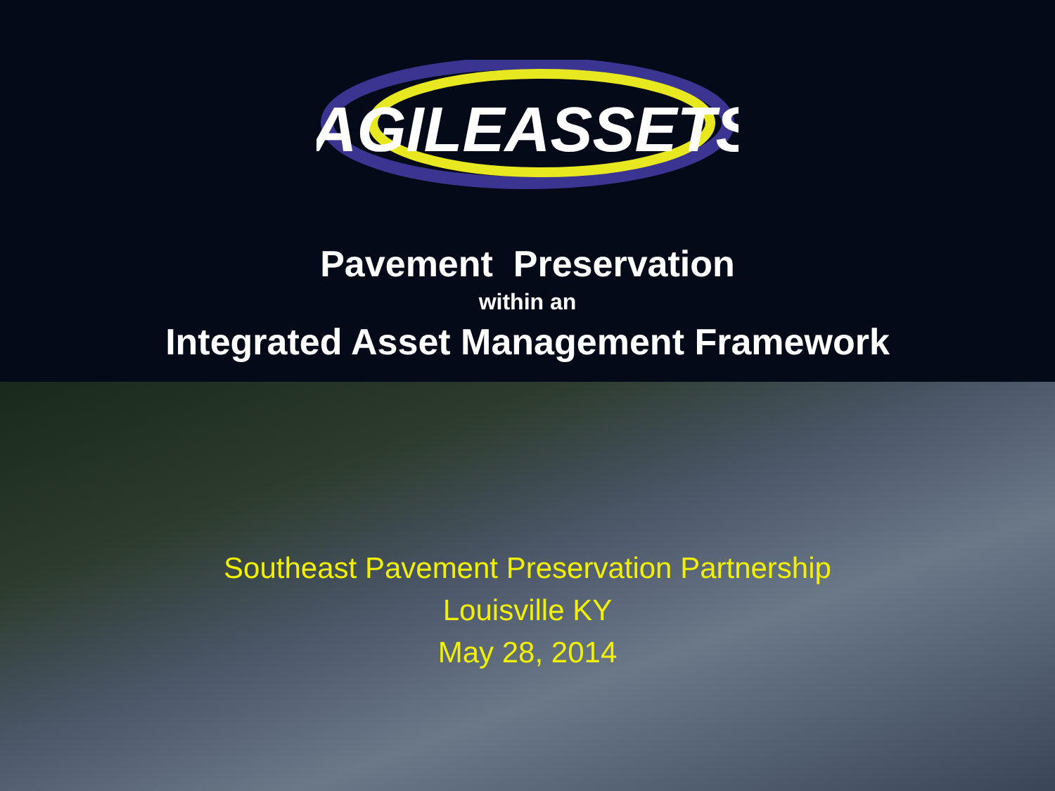AGILEASSETS
Pavement Preservation
within an
Integrated Asset Management Framework
Southeast Pavement Preservation Partnership
Louisville KY
May 28, 2014